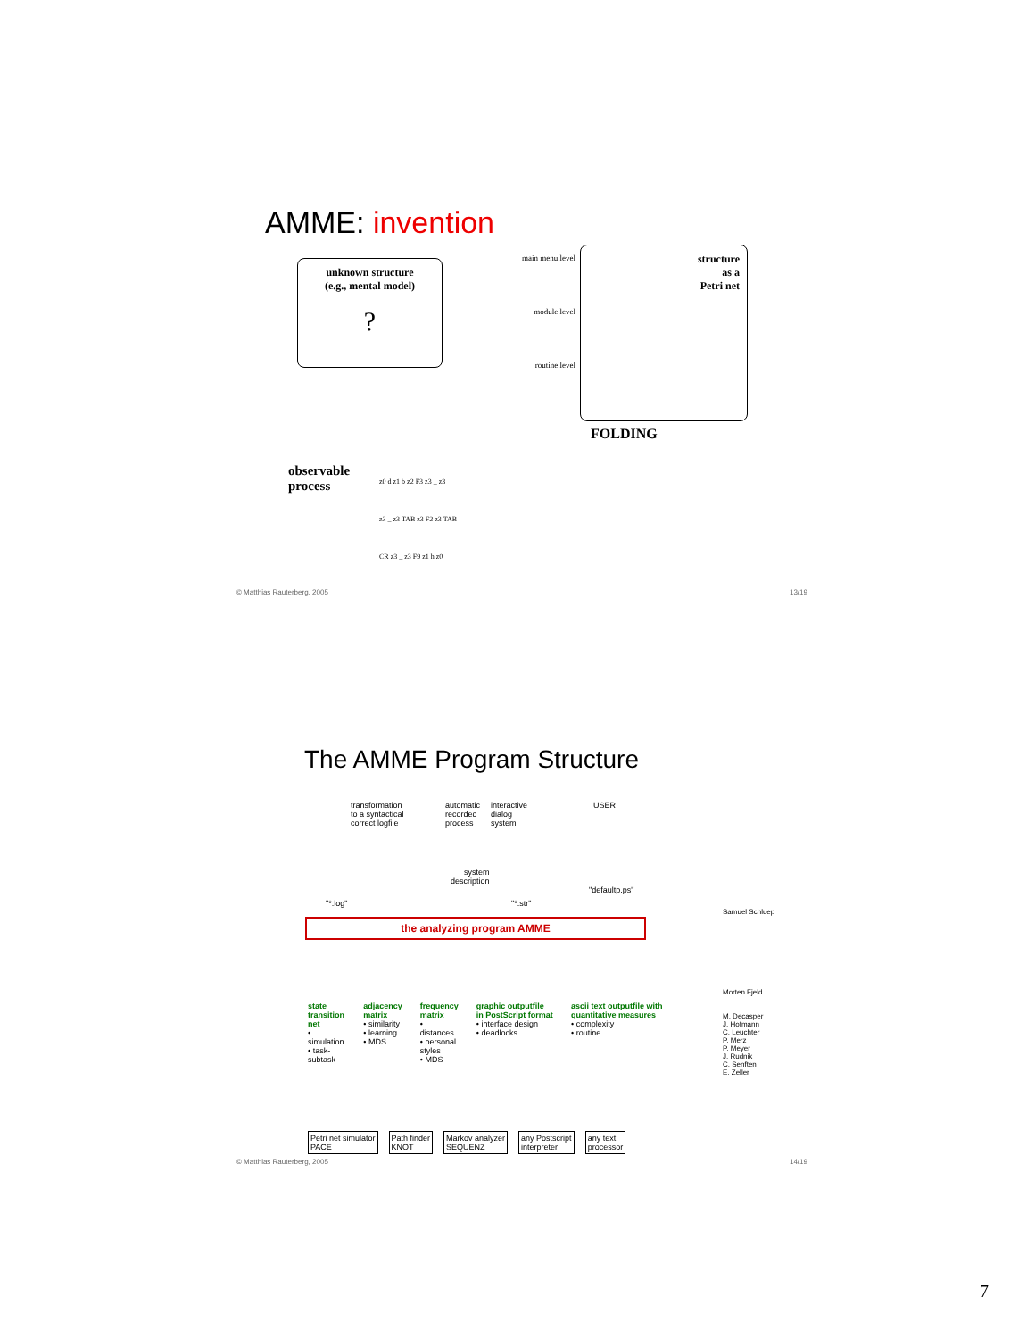AMME: invention
unknown structure
(e.g., mental model)
?
main menu level
module level
routine level
structure
as a
Petri net
FOLDING
observable
process
z0 d z1 b z2 F3 z3 _ z3
z3 _ z3 TAB z3 F2 z3 TAB
CR z3 _ z3 F9 z1 h z0
© Matthias Rauterberg, 2005 13/19
The AMME Program Structure
transformation
to a syntactical
correct logfile
automatic
recorded
process
interactive
dialog
system
USER
system
description
"defaultp.ps"
"*.log" "*.str"
the analyzing program AMME
state transition net
• simulation
• task-subtask
adjacency matrix
• similarity
• learning
• MDS
frequency matrix
• distances
• personal styles
• MDS
graphic outputfile in PostScript format
• interface design
• deadlocks
ascii text outputfile with quantitative measures
• complexity
• routine
Petri net simulator
PACE
Path finder
KNOT
Markov analyzer
SEQUENZ
any Postscript
interpreter
any text
processor
Samuel Schluep
Morten Fjeld
M. Decasper
J. Hofmann
C. Leuchter
P. Merz
P. Meyer
J. Rudnik
C. Senften
E. Zeller
© Matthias Rauterberg, 2005 14/19
7